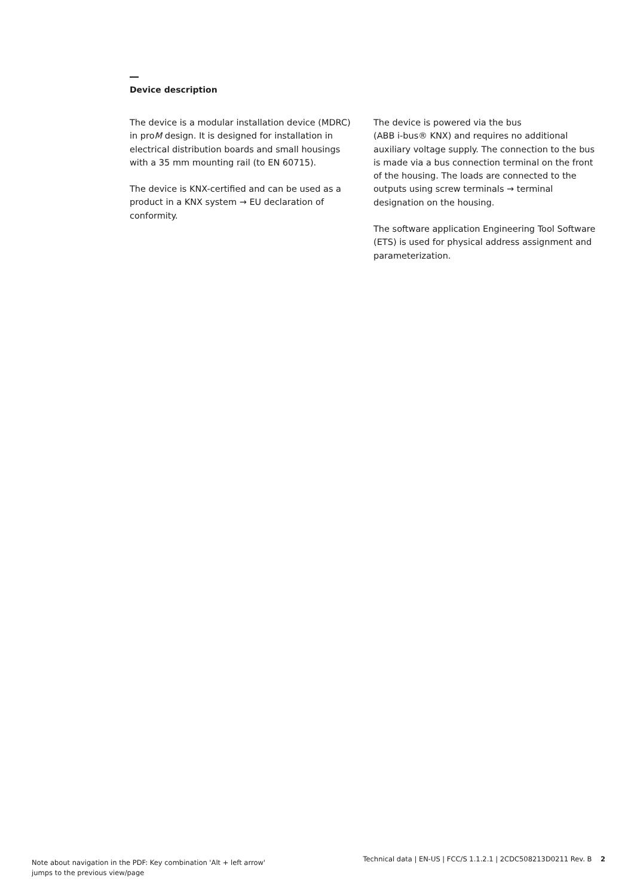Device description
The device is a modular installation device (MDRC) in proM design. It is designed for installation in electrical distribution boards and small housings with a 35 mm mounting rail (to EN 60715).
The device is KNX-certified and can be used as a product in a KNX system → EU declaration of conformity.
The device is powered via the bus
(ABB i-bus® KNX) and requires no additional auxiliary voltage supply. The connection to the bus is made via a bus connection terminal on the front of the housing. The loads are connected to the outputs using screw terminals → terminal designation on the housing.
The software application Engineering Tool Software (ETS) is used for physical address assignment and parameterization.
Note about navigation in the PDF: Key combination 'Alt + left arrow'
jumps to the previous view/page
Technical data | EN-US | FCC/S 1.1.2.1 | 2CDC508213D0211 Rev. B 2